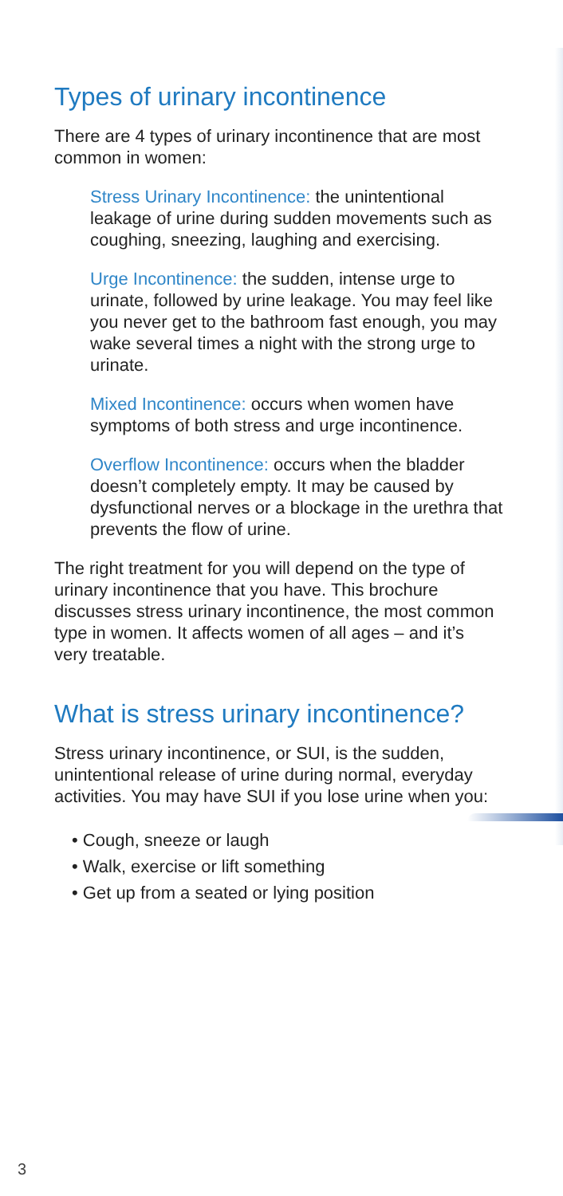Types of urinary incontinence
There are 4 types of urinary incontinence that are most common in women:
Stress Urinary Incontinence: the unintentional leakage of urine during sudden movements such as coughing, sneezing, laughing and exercising.
Urge Incontinence: the sudden, intense urge to urinate, followed by urine leakage. You may feel like you never get to the bathroom fast enough, you may wake several times a night with the strong urge to urinate.
Mixed Incontinence: occurs when women have symptoms of both stress and urge incontinence.
Overflow Incontinence: occurs when the bladder doesn’t completely empty. It may be caused by dysfunctional nerves or a blockage in the urethra that prevents the flow of urine.
The right treatment for you will depend on the type of urinary incontinence that you have. This brochure discusses stress urinary incontinence, the most common type in women. It affects women of all ages – and it’s very treatable.
What is stress urinary incontinence?
Stress urinary incontinence, or SUI, is the sudden, unintentional release of urine during normal, everyday activities. You may have SUI if you lose urine when you:
• Cough, sneeze or laugh
• Walk, exercise or lift something
• Get up from a seated or lying position
3